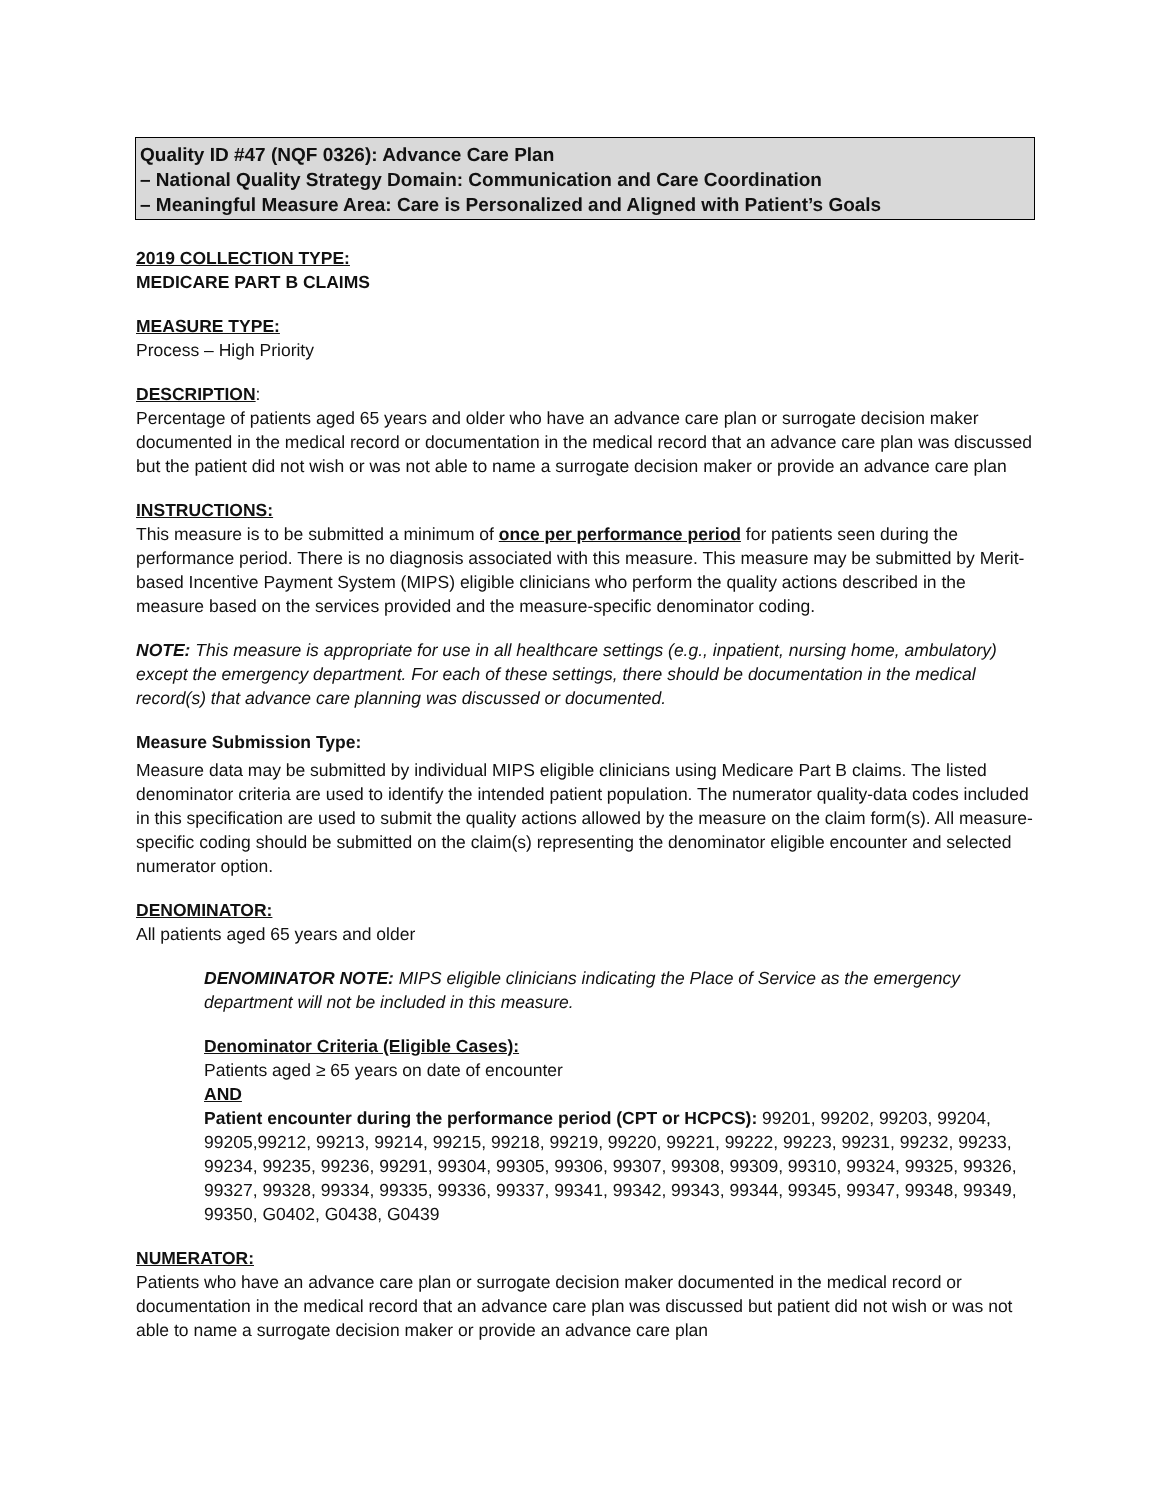Quality ID #47 (NQF 0326): Advance Care Plan
– National Quality Strategy Domain: Communication and Care Coordination
– Meaningful Measure Area: Care is Personalized and Aligned with Patient’s Goals
2019 COLLECTION TYPE:
MEDICARE PART B CLAIMS
MEASURE TYPE:
Process – High Priority
DESCRIPTION:
Percentage of patients aged 65 years and older who have an advance care plan or surrogate decision maker documented in the medical record or documentation in the medical record that an advance care plan was discussed but the patient did not wish or was not able to name a surrogate decision maker or provide an advance care plan
INSTRUCTIONS:
This measure is to be submitted a minimum of once per performance period for patients seen during the performance period. There is no diagnosis associated with this measure. This measure may be submitted by Merit-based Incentive Payment System (MIPS) eligible clinicians who perform the quality actions described in the measure based on the services provided and the measure-specific denominator coding.
NOTE: This measure is appropriate for use in all healthcare settings (e.g., inpatient, nursing home, ambulatory) except the emergency department. For each of these settings, there should be documentation in the medical record(s) that advance care planning was discussed or documented.
Measure Submission Type:
Measure data may be submitted by individual MIPS eligible clinicians using Medicare Part B claims. The listed denominator criteria are used to identify the intended patient population. The numerator quality-data codes included in this specification are used to submit the quality actions allowed by the measure on the claim form(s). All measure-specific coding should be submitted on the claim(s) representing the denominator eligible encounter and selected numerator option.
DENOMINATOR:
All patients aged 65 years and older
DENOMINATOR NOTE: MIPS eligible clinicians indicating the Place of Service as the emergency department will not be included in this measure.
Denominator Criteria (Eligible Cases):
Patients aged ≥ 65 years on date of encounter
AND
Patient encounter during the performance period (CPT or HCPCS): 99201, 99202, 99203, 99204, 99205,99212, 99213, 99214, 99215, 99218, 99219, 99220, 99221, 99222, 99223, 99231, 99232, 99233, 99234, 99235, 99236, 99291, 99304, 99305, 99306, 99307, 99308, 99309, 99310, 99324, 99325, 99326, 99327, 99328, 99334, 99335, 99336, 99337, 99341, 99342, 99343, 99344, 99345, 99347, 99348, 99349, 99350, G0402, G0438, G0439
NUMERATOR:
Patients who have an advance care plan or surrogate decision maker documented in the medical record or documentation in the medical record that an advance care plan was discussed but patient did not wish or was not able to name a surrogate decision maker or provide an advance care plan